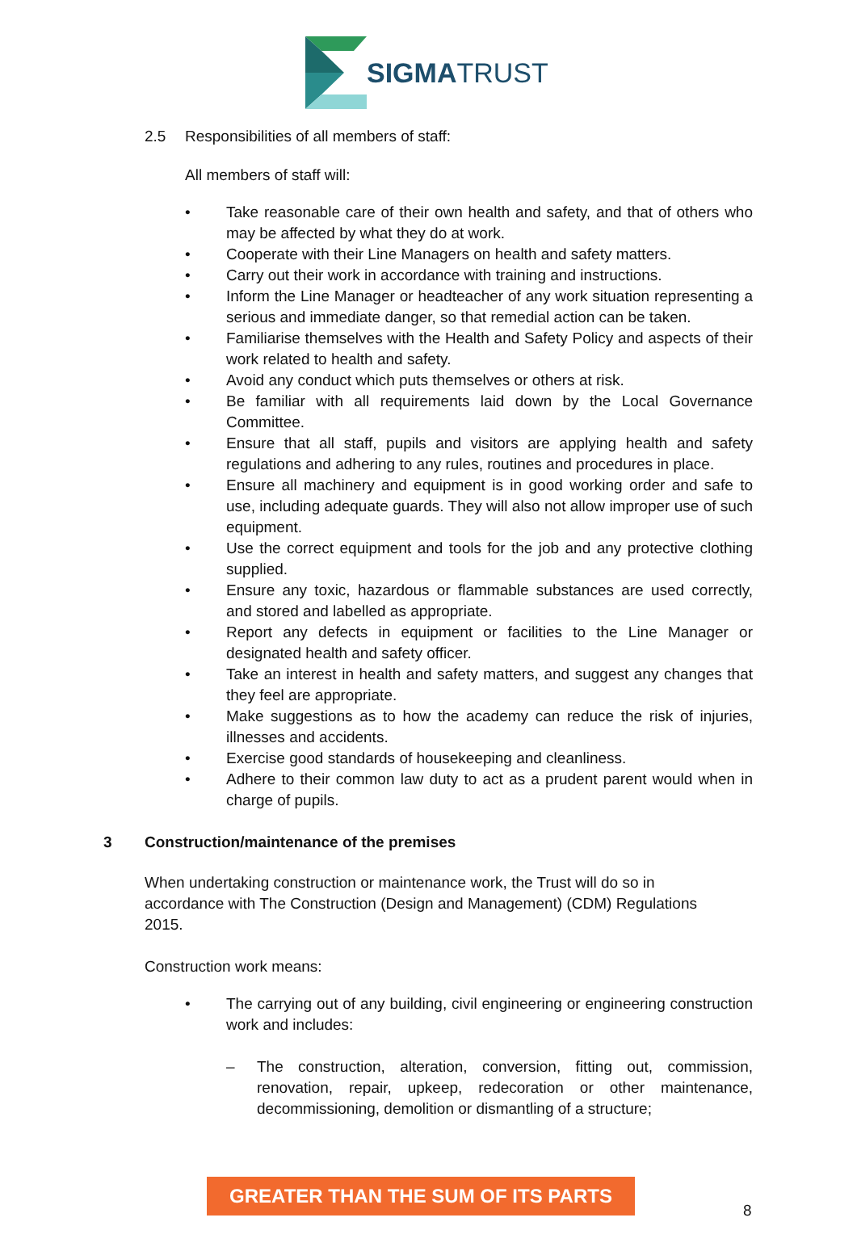SIGMATRUST
2.5 Responsibilities of all members of staff:
All members of staff will:
• Take reasonable care of their own health and safety, and that of others who may be affected by what they do at work.
• Cooperate with their Line Managers on health and safety matters.
• Carry out their work in accordance with training and instructions.
• Inform the Line Manager or headteacher of any work situation representing a serious and immediate danger, so that remedial action can be taken.
• Familiarise themselves with the Health and Safety Policy and aspects of their work related to health and safety.
• Avoid any conduct which puts themselves or others at risk.
• Be familiar with all requirements laid down by the Local Governance Committee.
• Ensure that all staff, pupils and visitors are applying health and safety regulations and adhering to any rules, routines and procedures in place.
• Ensure all machinery and equipment is in good working order and safe to use, including adequate guards. They will also not allow improper use of such equipment.
• Use the correct equipment and tools for the job and any protective clothing supplied.
• Ensure any toxic, hazardous or flammable substances are used correctly, and stored and labelled as appropriate.
• Report any defects in equipment or facilities to the Line Manager or designated health and safety officer.
• Take an interest in health and safety matters, and suggest any changes that they feel are appropriate.
• Make suggestions as to how the academy can reduce the risk of injuries, illnesses and accidents.
• Exercise good standards of housekeeping and cleanliness.
• Adhere to their common law duty to act as a prudent parent would when in charge of pupils.
3 Construction/maintenance of the premises
When undertaking construction or maintenance work, the Trust will do so in accordance with The Construction (Design and Management) (CDM) Regulations 2015.
Construction work means:
• The carrying out of any building, civil engineering or engineering construction work and includes:
– The construction, alteration, conversion, fitting out, commission, renovation, repair, upkeep, redecoration or other maintenance, decommissioning, demolition or dismantling of a structure;
GREATER THAN THE SUM OF ITS PARTS
8